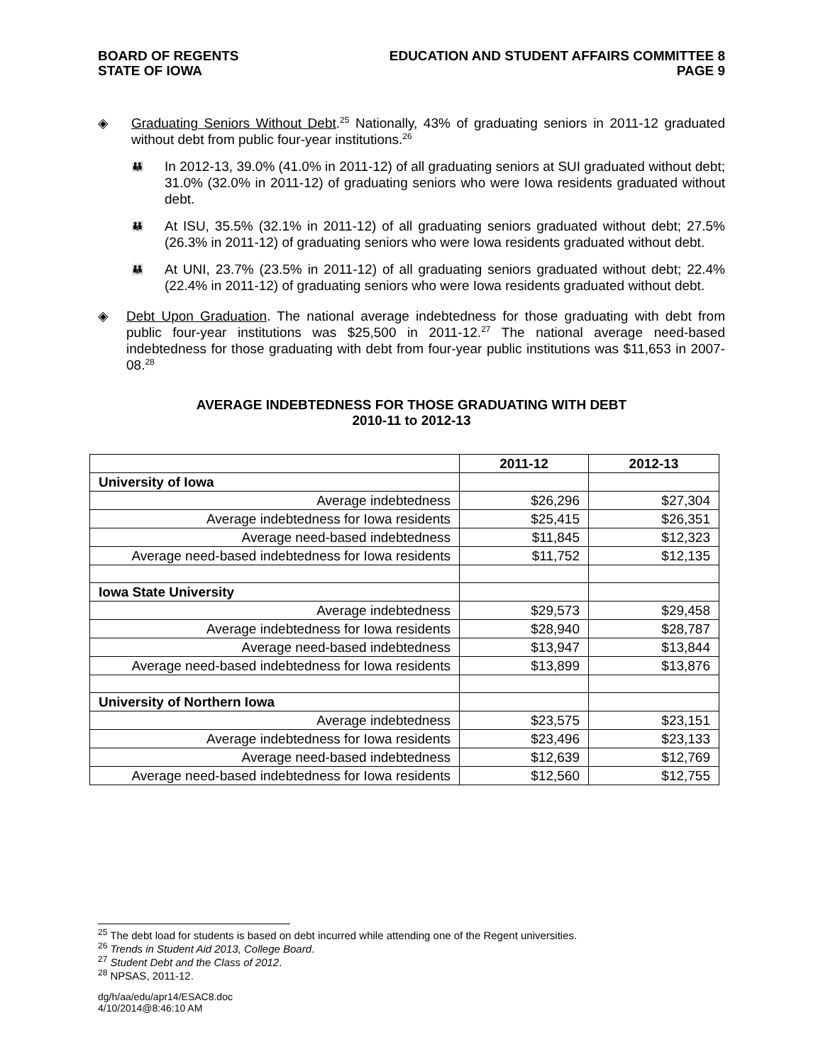BOARD OF REGENTS
STATE OF IOWA
EDUCATION AND STUDENT AFFAIRS COMMITTEE 8
PAGE 9
◈ Graduating Seniors Without Debt.<sup>25</sup> Nationally, 43% of graduating seniors in 2011-12 graduated without debt from public four-year institutions.<sup>26</sup>
👪
In 2012-13, 39.0% (41.0% in 2011-12) of all graduating seniors at SUI graduated without debt; 31.0% (32.0% in 2011-12) of graduating seniors who were Iowa residents graduated without debt.
👪
At ISU, 35.5% (32.1% in 2011-12) of all graduating seniors graduated without debt; 27.5% (26.3% in 2011-12) of graduating seniors who were Iowa residents graduated without debt.
👪
At UNI, 23.7% (23.5% in 2011-12) of all graduating seniors graduated without debt; 22.4% (22.4% in 2011-12) of graduating seniors who were Iowa residents graduated without debt.
◈ Debt Upon Graduation. The national average indebtedness for those graduating with debt from public four-year institutions was $25,500 in 2011-12.<sup>27</sup> The national average need-based indebtedness for those graduating with debt from four-year public institutions was $11,653 in 2007-08.<sup>28</sup>
AVERAGE INDEBTEDNESS FOR THOSE GRADUATING WITH DEBT
2010-11 to 2012-13
| | 2011-12 | 2012-13 |
| --- | --- | --- |
| University of Iowa | | |
| Average indebtedness | $26,296 | $27,304 |
| Average indebtedness for Iowa residents | $25,415 | $26,351 |
| Average need-based indebtedness | $11,845 | $12,323 |
| Average need-based indebtedness for Iowa residents | $11,752 | $12,135 |
| Iowa State University | | |
| Average indebtedness | $29,573 | $29,458 |
| Average indebtedness for Iowa residents | $28,940 | $28,787 |
| Average need-based indebtedness | $13,947 | $13,844 |
| Average need-based indebtedness for Iowa residents | $13,899 | $13,876 |
| University of Northern Iowa | | |
| Average indebtedness | $23,575 | $23,151 |
| Average indebtedness for Iowa residents | $23,496 | $23,133 |
| Average need-based indebtedness | $12,639 | $12,769 |
| Average need-based indebtedness for Iowa residents | $12,560 | $12,755 |
<sup>25</sup> The debt load for students is based on debt incurred while attending one of the Regent universities.
<sup>26</sup> Trends in Student Aid 2013, College Board.
<sup>27</sup> Student Debt and the Class of 2012.
<sup>28</sup> NPSAS, 2011-12.
dg/h/aa/edu/apr14/ESAC8.doc
4/10/2014@8:46:10 AM